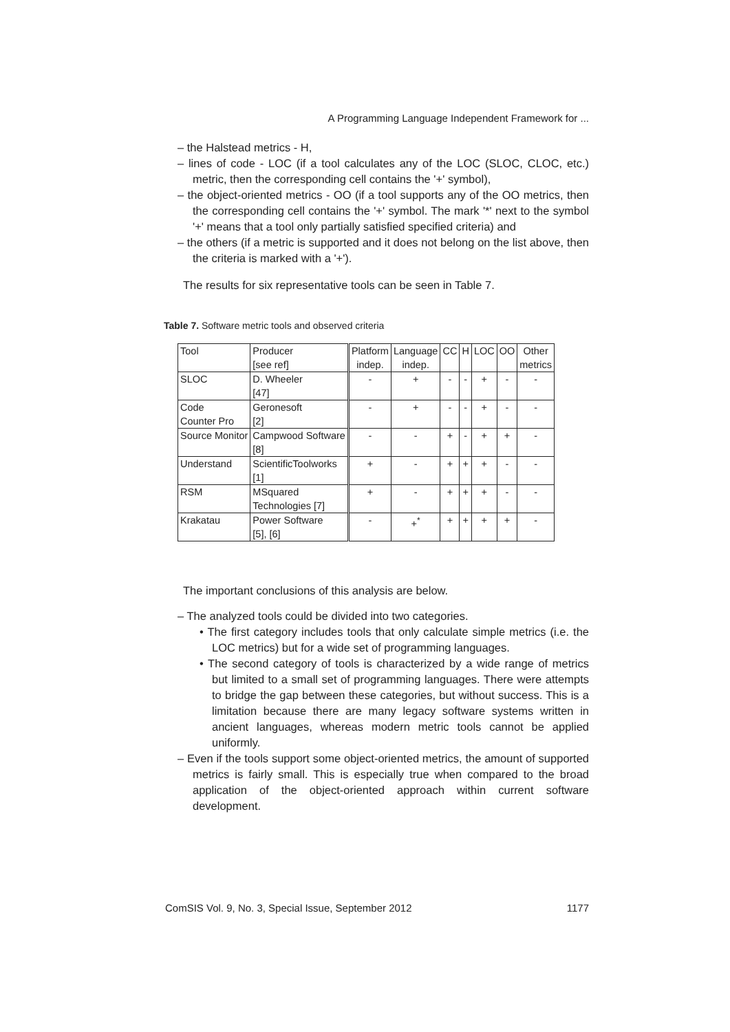A Programming Language Independent Framework for ...
– the Halstead metrics - H,
– lines of code - LOC (if a tool calculates any of the LOC (SLOC, CLOC, etc.) metric, then the corresponding cell contains the '+' symbol),
– the object-oriented metrics - OO (if a tool supports any of the OO metrics, then the corresponding cell contains the '+' symbol. The mark '*' next to the symbol '+' means that a tool only partially satisfied specified criteria) and
– the others (if a metric is supported and it does not belong on the list above, then the criteria is marked with a '+').
The results for six representative tools can be seen in Table 7.
Table 7. Software metric tools and observed criteria
| Tool | Producer [see ref] | Platform indep. | Language indep. | CC | H | LOC | OO | Other metrics |
| SLOC | D. Wheeler [47] | - | + | - | - | + | - | - |
| Code Counter Pro | Geronesoft [2] | - | + | - | - | + | - | - |
| Source Monitor | Campwood Software [8] | - | - | + | - | + | + | - |
| Understand | ScientificToolworks [1] | + | - | + | + | + | - | - |
| RSM | MSquared Technologies [7] | + | - | + | + | + | - | - |
| Krakatau | Power Software [5], [6] | - | +<sup>*</sup> | + | + | + | + | - |
The important conclusions of this analysis are below.
– The analyzed tools could be divided into two categories.
• The first category includes tools that only calculate simple metrics (i.e. the LOC metrics) but for a wide set of programming languages.
• The second category of tools is characterized by a wide range of metrics but limited to a small set of programming languages. There were attempts to bridge the gap between these categories, but without success. This is a limitation because there are many legacy software systems written in ancient languages, whereas modern metric tools cannot be applied uniformly.
– Even if the tools support some object-oriented metrics, the amount of supported metrics is fairly small. This is especially true when compared to the broad application of the object-oriented approach within current software development.
ComSIS Vol. 9, No. 3, Special Issue, September 2012 1177